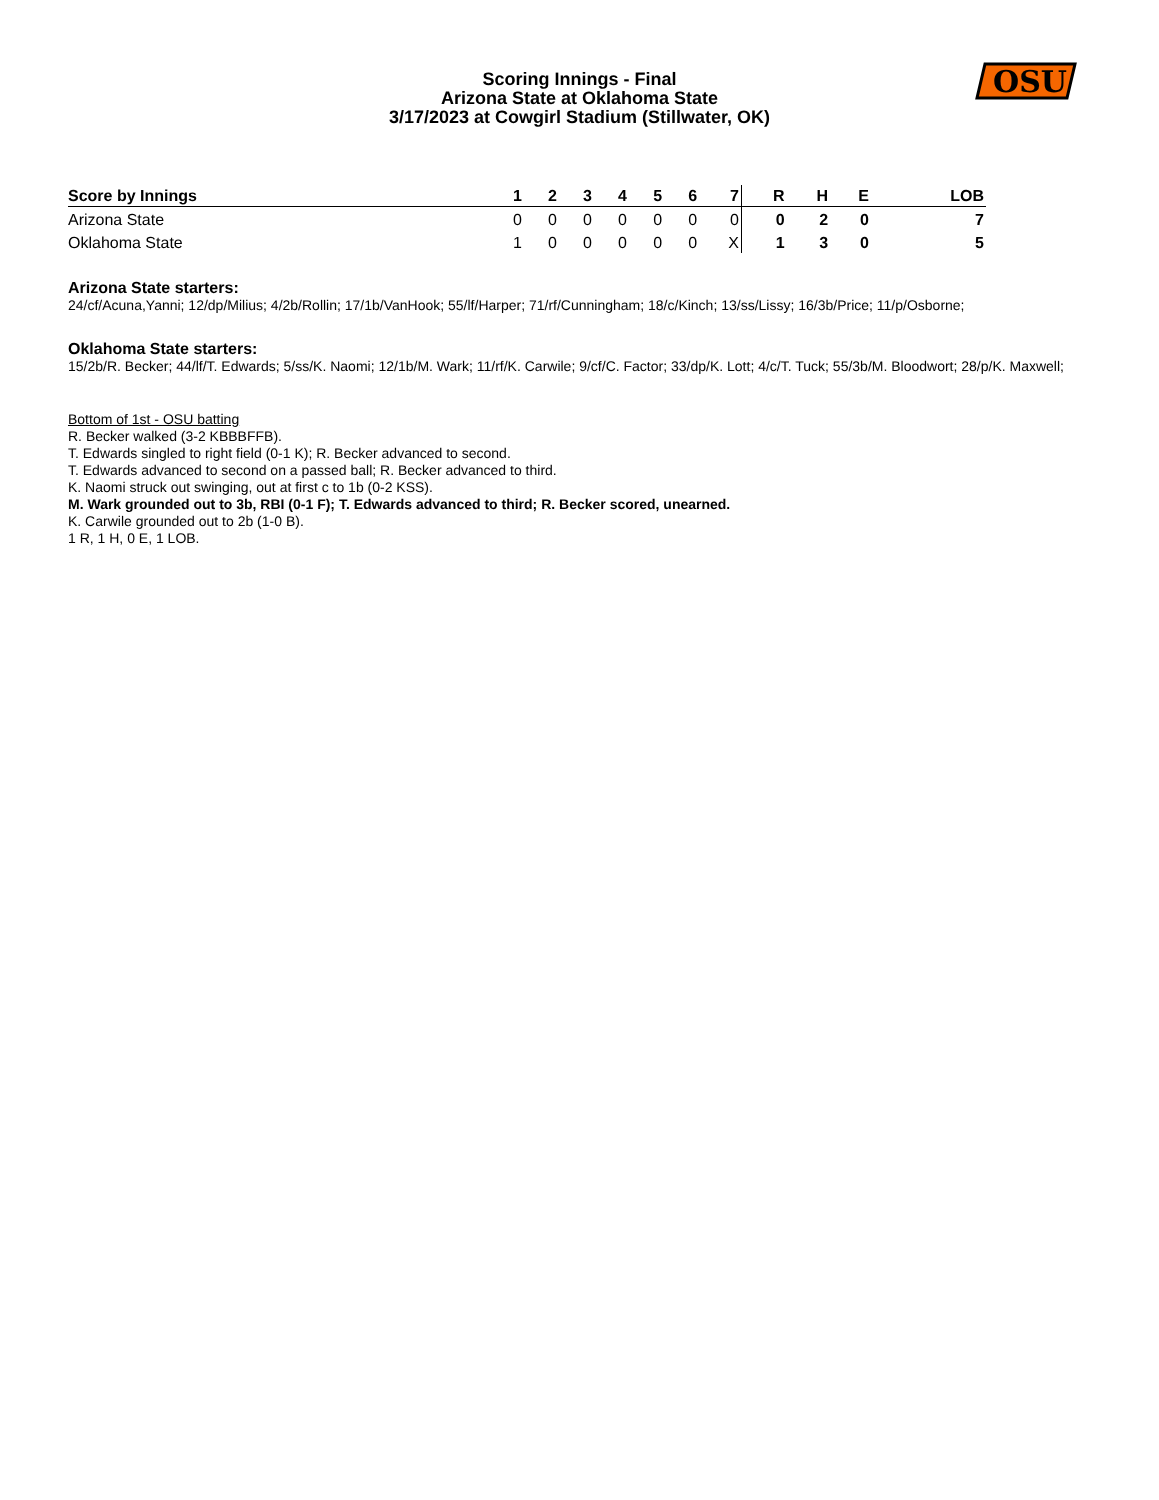OSU
Scoring Innings - Final
Arizona State at Oklahoma State
3/17/2023 at Cowgirl Stadium (Stillwater, OK)
| Score by Innings | 1 | 2 | 3 | 4 | 5 | 6 | 7 | R | H | E | LOB |
| --- | --- | --- | --- | --- | --- | --- | --- | --- | --- | --- | --- |
| Arizona State | 0 | 0 | 0 | 0 | 0 | 0 | 0 | 0 | 2 | 0 | 7 |
| Oklahoma State | 1 | 0 | 0 | 0 | 0 | 0 | X | 1 | 3 | 0 | 5 |
Arizona State starters:
24/cf/Acuna,Yanni; 12/dp/Milius; 4/2b/Rollin; 17/1b/VanHook; 55/lf/Harper; 71/rf/Cunningham; 18/c/Kinch; 13/ss/Lissy; 16/3b/Price; 11/p/Osborne;
Oklahoma State starters:
15/2b/R. Becker; 44/lf/T. Edwards; 5/ss/K. Naomi; 12/1b/M. Wark; 11/rf/K. Carwile; 9/cf/C. Factor; 33/dp/K. Lott; 4/c/T. Tuck; 55/3b/M. Bloodwort; 28/p/K. Maxwell;
Bottom of 1st - OSU batting
R. Becker walked (3-2 KBBBFFB).
T. Edwards singled to right field (0-1 K); R. Becker advanced to second.
T. Edwards advanced to second on a passed ball; R. Becker advanced to third.
K. Naomi struck out swinging, out at first c to 1b (0-2 KSS).
M. Wark grounded out to 3b, RBI (0-1 F); T. Edwards advanced to third; R. Becker scored, unearned.
K. Carwile grounded out to 2b (1-0 B).
1 R, 1 H, 0 E, 1 LOB.